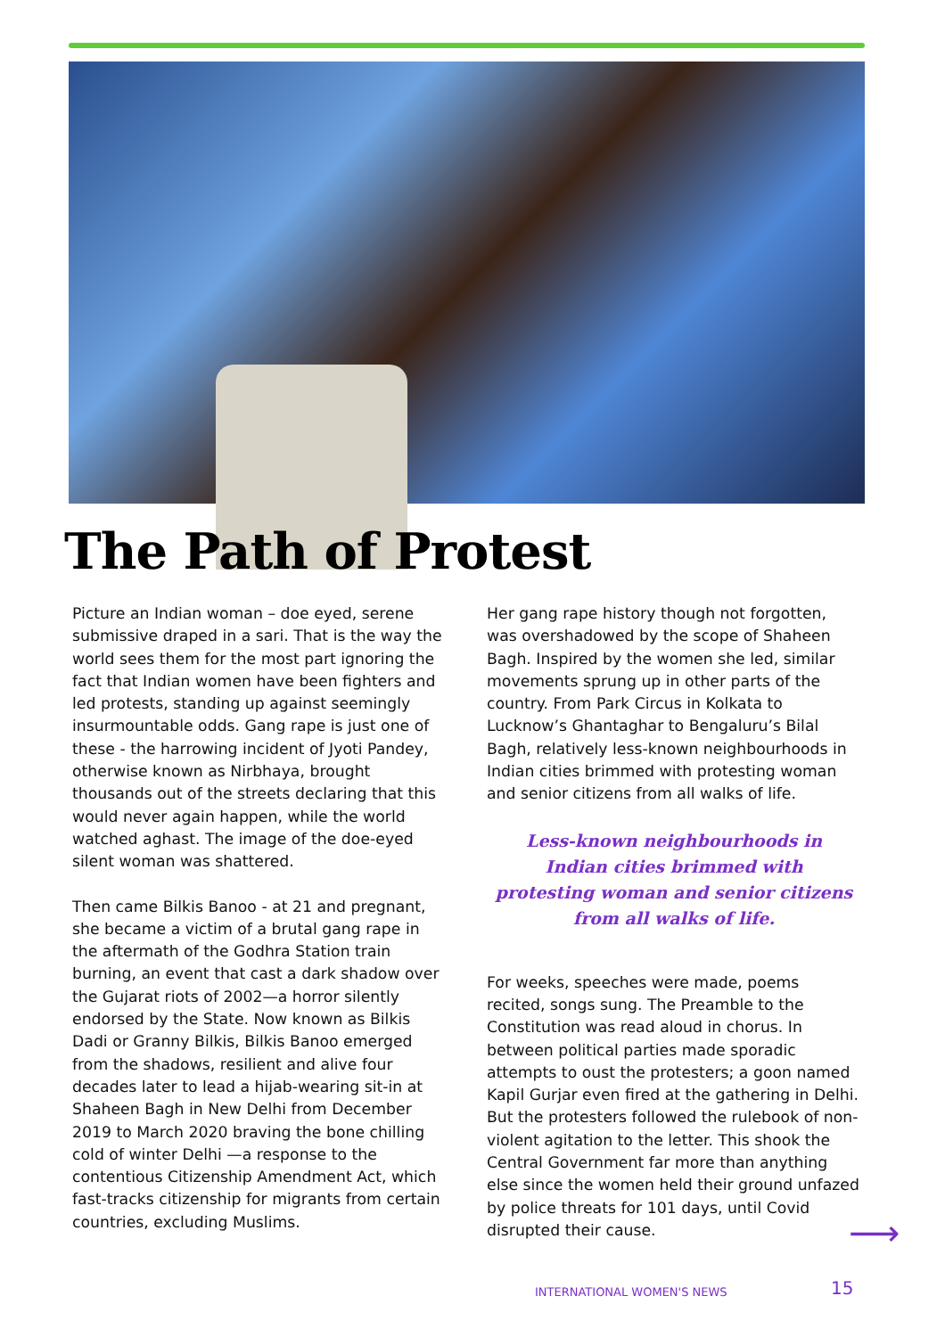The Path of Protest
Picture an Indian woman – doe eyed, serene submissive draped in a sari. That is the way the world sees them for the most part ignoring the fact that Indian women have been fighters and led protests, standing up against seemingly insurmountable odds. Gang rape is just one of these - the harrowing incident of Jyoti Pandey, otherwise known as Nirbhaya, brought thousands out of the streets declaring that this would never again happen, while the world watched aghast. The image of the doe-eyed silent woman was shattered.
Then came Bilkis Banoo - at 21 and pregnant, she became a victim of a brutal gang rape in the aftermath of the Godhra Station train burning, an event that cast a dark shadow over the Gujarat riots of 2002—a horror silently endorsed by the State. Now known as Bilkis Dadi or Granny Bilkis, Bilkis Banoo emerged from the shadows, resilient and alive four decades later to lead a hijab-wearing sit-in at Shaheen Bagh in New Delhi from December 2019 to March 2020 braving the bone chilling cold of winter Delhi —a response to the contentious Citizenship Amendment Act, which fast-tracks citizenship for migrants from certain countries, excluding Muslims.
Her gang rape history though not forgotten, was overshadowed by the scope of Shaheen Bagh. Inspired by the women she led, similar movements sprung up in other parts of the country. From Park Circus in Kolkata to Lucknow’s Ghantaghar to Bengaluru’s Bilal Bagh, relatively less-known neighbourhoods in Indian cities brimmed with protesting woman and senior citizens from all walks of life.
Less-known neighbourhoods in
Indian cities brimmed with
protesting woman and senior citizens
from all walks of life.
For weeks, speeches were made, poems recited, songs sung. The Preamble to the Constitution was read aloud in chorus. In between political parties made sporadic attempts to oust the protesters; a goon named Kapil Gurjar even fired at the gathering in Delhi. But the protesters followed the rulebook of non-violent agitation to the letter. This shook the Central Government far more than anything else since the women held their ground unfazed by police threats for 101 days, until Covid disrupted their cause.
⟶
INTERNATIONAL WOMEN'S NEWS 15